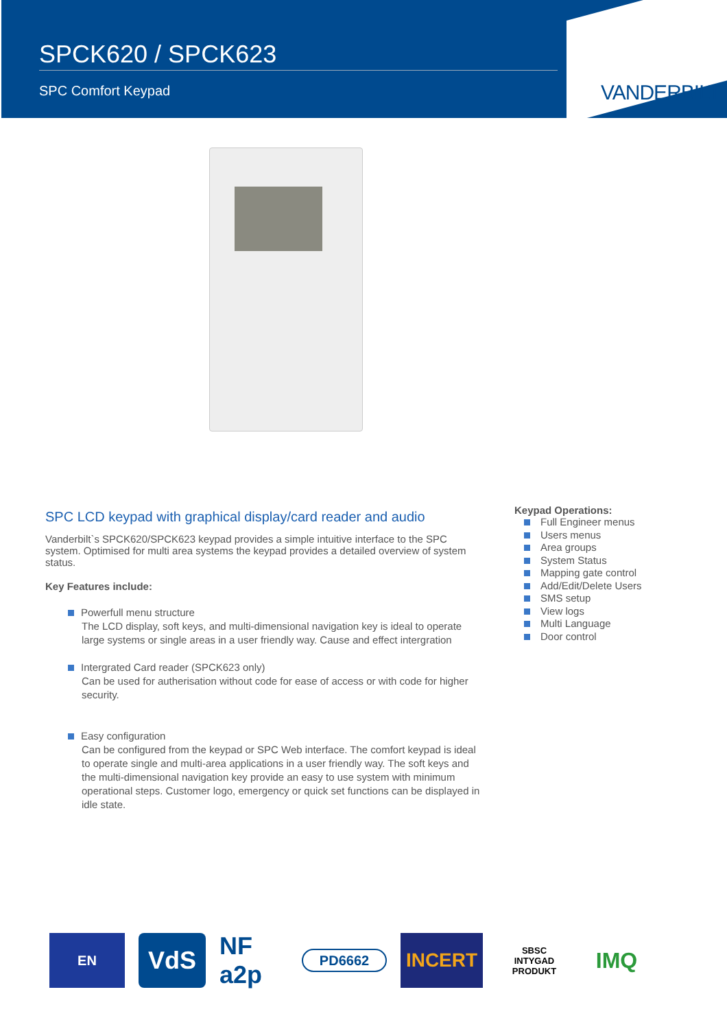SPCK620 / SPCK623
SPC Comfort Keypad
VANDERBILT
SPC LCD keypad with graphical display/card reader and audio
Vanderbilt`s SPCK620/SPCK623 keypad provides a simple intuitive interface to the SPC system. Optimised for multi area systems the keypad provides a detailed overview of system status.
Key Features include:
Powerfull menu structure
The LCD display, soft keys, and multi-dimensional navigation key is ideal to operate large systems or single areas in a user friendly way. Cause and effect intergration
Intergrated Card reader (SPCK623 only)
Can be used for autherisation without code for ease of access or with code for higher security.
Easy configuration
Can be configured from the keypad or SPC Web interface. The comfort keypad is ideal to operate single and multi-area applications in a user friendly way. The soft keys and the multi-dimensional navigation key provide an easy to use system with minimum operational steps. Customer logo, emergency or quick set functions can be displayed in idle state.
Keypad Operations:
Full Engineer menus
Users menus
Area groups
System Status
Mapping gate control
Add/Edit/Delete Users
SMS setup
View logs
Multi Language
Door control
EN
VdS
NF a2p
PD6662
INCERT
SBSC
INTYGAD PRODUKT
IMQ